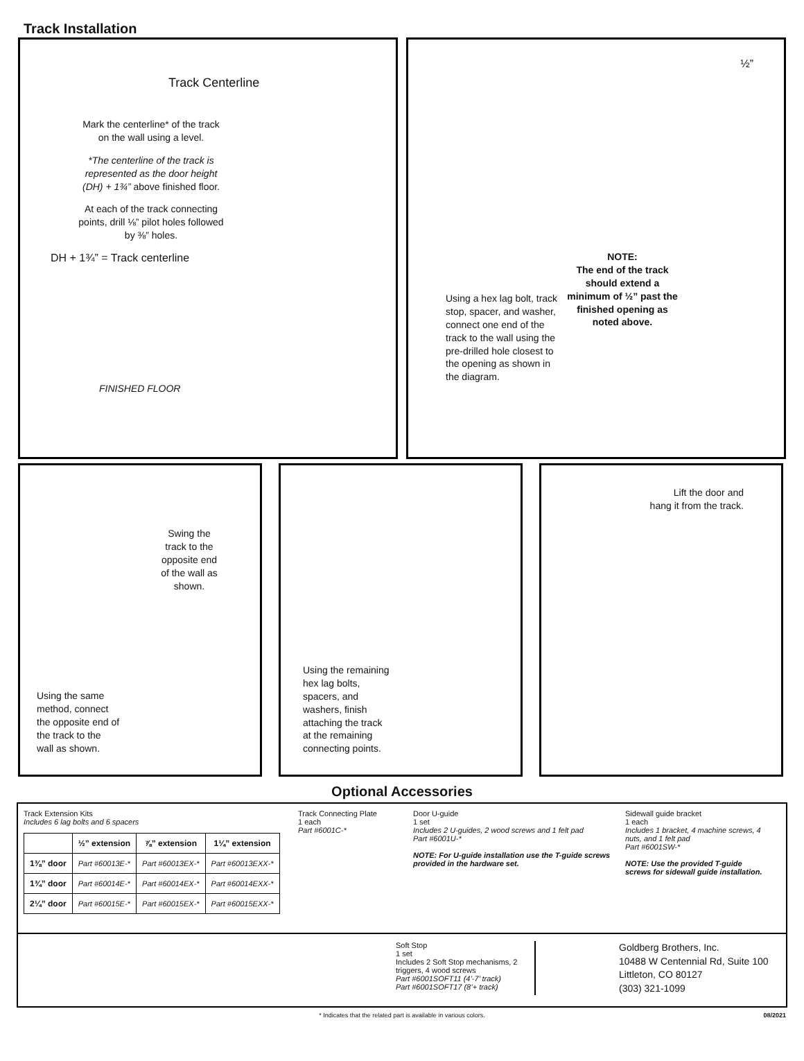Track Installation
Track Centerline
Mark the centerline* of the track on the wall using a level.
*The centerline of the track is represented as the door height (DH) + 1¾” above finished floor.
At each of the track connecting points, drill ⅛” pilot holes followed by ⅜” holes.
DH + 1¾” = Track centerline
FINISHED FLOOR
½”
Using a hex lag bolt, track stop, spacer, and washer, connect one end of the track to the wall using the pre-drilled hole closest to the opening as shown in the diagram.
NOTE:
The end of the track should extend a minimum of ½” past the finished opening as noted above.
Swing the track to the opposite end of the wall as shown.
Using the same method, connect the opposite end of the track to the wall as shown.
Using the remaining hex lag bolts, spacers, and washers, finish attaching the track at the remaining connecting points.
Lift the door and
hang it from the track.
Optional Accessories
Track Extension Kits
Includes 6 lag bolts and 6 spacers
| | ½” extension | ⅞” extension | 1¼” extension |
| --- | --- | --- | --- |
| 1⅜” door | Part #60013E-* | Part #60013EX-* | Part #60013EXX-* |
| 1¾” door | Part #60014E-* | Part #60014EX-* | Part #60014EXX-* |
| 2¼” door | Part #60015E-* | Part #60015EX-* | Part #60015EXX-* |
Track Connecting Plate
1 each
Part #6001C-*
Door U-guide
1 set
Includes 2 U-guides, 2 wood screws and 1 felt pad
Part #6001U-*
NOTE: For U-guide installation use the T-guide screws provided in the hardware set.
Sidewall guide bracket
1 each
Includes 1 bracket, 4 machine screws, 4 nuts, and 1 felt pad
Part #6001SW-*
NOTE: Use the provided T-guide screws for sidewall guide installation.
Soft Stop
1 set
Includes 2 Soft Stop mechanisms, 2 triggers, 4 wood screws
Part #6001SOFT11 (4’-7’ track)
Part #6001SOFT17 (8’+ track)
Goldberg Brothers, Inc.
10488 W Centennial Rd, Suite 100
Littleton, CO 80127
(303) 321-1099
* Indicates that the related part is available in various colors. 08/2021